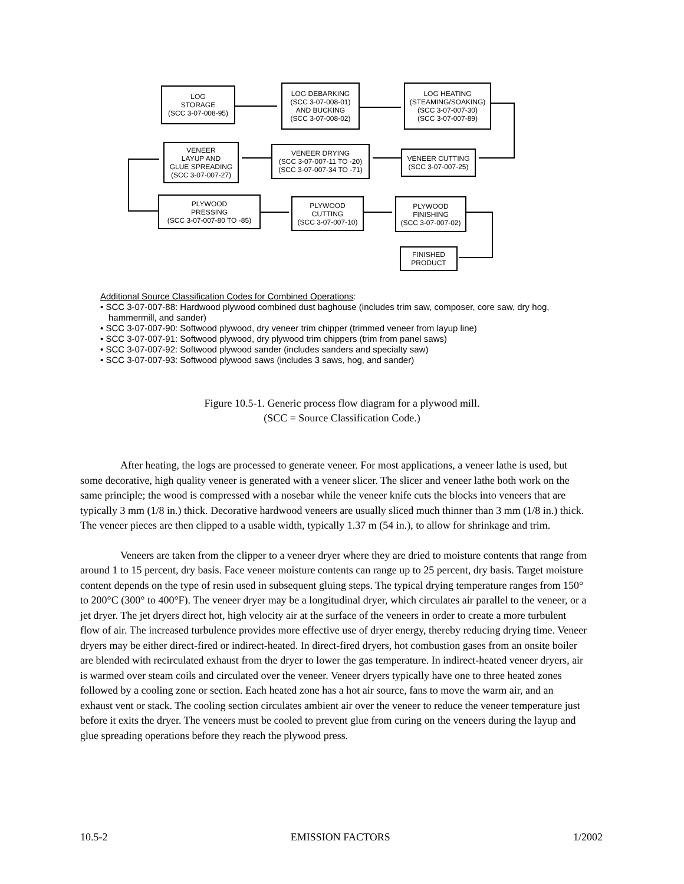LOG
STORAGE
(SCC 3-07-008-95)
LOG DEBARKING
(SCC 3-07-008-01)
AND BUCKING
(SCC 3-07-008-02)
LOG HEATING
(STEAMING/SOAKING)
(SCC 3-07-007-30)
(SCC 3-07-007-89)
VENEER
LAYUP AND
GLUE SPREADING
(SCC 3-07-007-27)
VENEER DRYING
(SCC 3-07-007-11 TO -20)
(SCC 3-07-007-34 TO -71)
VENEER CUTTING
(SCC 3-07-007-25)
PLYWOOD
PRESSING
(SCC 3-07-007-80 TO -85)
PLYWOOD
CUTTING
(SCC 3-07-007-10)
PLYWOOD
FINISHING
(SCC 3-07-007-02)
FINISHED
PRODUCT
Additional Source Classification Codes for Combined Operations:
• SCC 3-07-007-88: Hardwood plywood combined dust baghouse (includes trim saw, composer, core saw, dry hog, hammermill, and sander)
• SCC 3-07-007-90: Softwood plywood, dry veneer trim chipper (trimmed veneer from layup line)
• SCC 3-07-007-91: Softwood plywood, dry plywood trim chippers (trim from panel saws)
• SCC 3-07-007-92: Softwood plywood sander (includes sanders and specialty saw)
• SCC 3-07-007-93: Softwood plywood saws (includes 3 saws, hog, and sander)
Figure 10.5-1. Generic process flow diagram for a plywood mill.
(SCC = Source Classification Code.)
After heating, the logs are processed to generate veneer. For most applications, a veneer lathe is used, but some decorative, high quality veneer is generated with a veneer slicer. The slicer and veneer lathe both work on the same principle; the wood is compressed with a nosebar while the veneer knife cuts the blocks into veneers that are typically 3 mm (1/8 in.) thick. Decorative hardwood veneers are usually sliced much thinner than 3 mm (1/8 in.) thick. The veneer pieces are then clipped to a usable width, typically 1.37 m (54 in.), to allow for shrinkage and trim.
Veneers are taken from the clipper to a veneer dryer where they are dried to moisture contents that range from around 1 to 15 percent, dry basis. Face veneer moisture contents can range up to 25 percent, dry basis. Target moisture content depends on the type of resin used in subsequent gluing steps. The typical drying temperature ranges from 150° to 200°C (300° to 400°F). The veneer dryer may be a longitudinal dryer, which circulates air parallel to the veneer, or a jet dryer. The jet dryers direct hot, high velocity air at the surface of the veneers in order to create a more turbulent flow of air. The increased turbulence provides more effective use of dryer energy, thereby reducing drying time. Veneer dryers may be either direct-fired or indirect-heated. In direct-fired dryers, hot combustion gases from an onsite boiler are blended with recirculated exhaust from the dryer to lower the gas temperature. In indirect-heated veneer dryers, air is warmed over steam coils and circulated over the veneer. Veneer dryers typically have one to three heated zones followed by a cooling zone or section. Each heated zone has a hot air source, fans to move the warm air, and an exhaust vent or stack. The cooling section circulates ambient air over the veneer to reduce the veneer temperature just before it exits the dryer. The veneers must be cooled to prevent glue from curing on the veneers during the layup and glue spreading operations before they reach the plywood press.
10.5-2 EMISSION FACTORS 1/2002